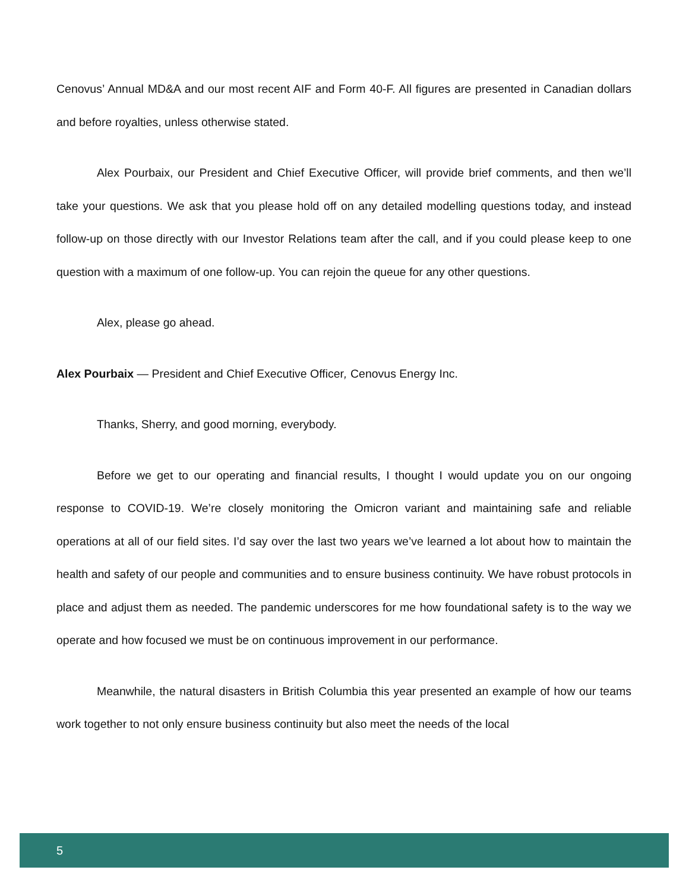Cenovus’ Annual MD&A and our most recent AIF and Form 40-F. All figures are presented in Canadian dollars and before royalties, unless otherwise stated.
Alex Pourbaix, our President and Chief Executive Officer, will provide brief comments, and then we’ll take your questions. We ask that you please hold off on any detailed modelling questions today, and instead follow-up on those directly with our Investor Relations team after the call, and if you could please keep to one question with a maximum of one follow-up. You can rejoin the queue for any other questions.
Alex, please go ahead.
Alex Pourbaix — President and Chief Executive Officer, Cenovus Energy Inc.
Thanks, Sherry, and good morning, everybody.
Before we get to our operating and financial results, I thought I would update you on our ongoing response to COVID-19. We’re closely monitoring the Omicron variant and maintaining safe and reliable operations at all of our field sites. I’d say over the last two years we’ve learned a lot about how to maintain the health and safety of our people and communities and to ensure business continuity. We have robust protocols in place and adjust them as needed. The pandemic underscores for me how foundational safety is to the way we operate and how focused we must be on continuous improvement in our performance.
Meanwhile, the natural disasters in British Columbia this year presented an example of how our teams work together to not only ensure business continuity but also meet the needs of the local
5